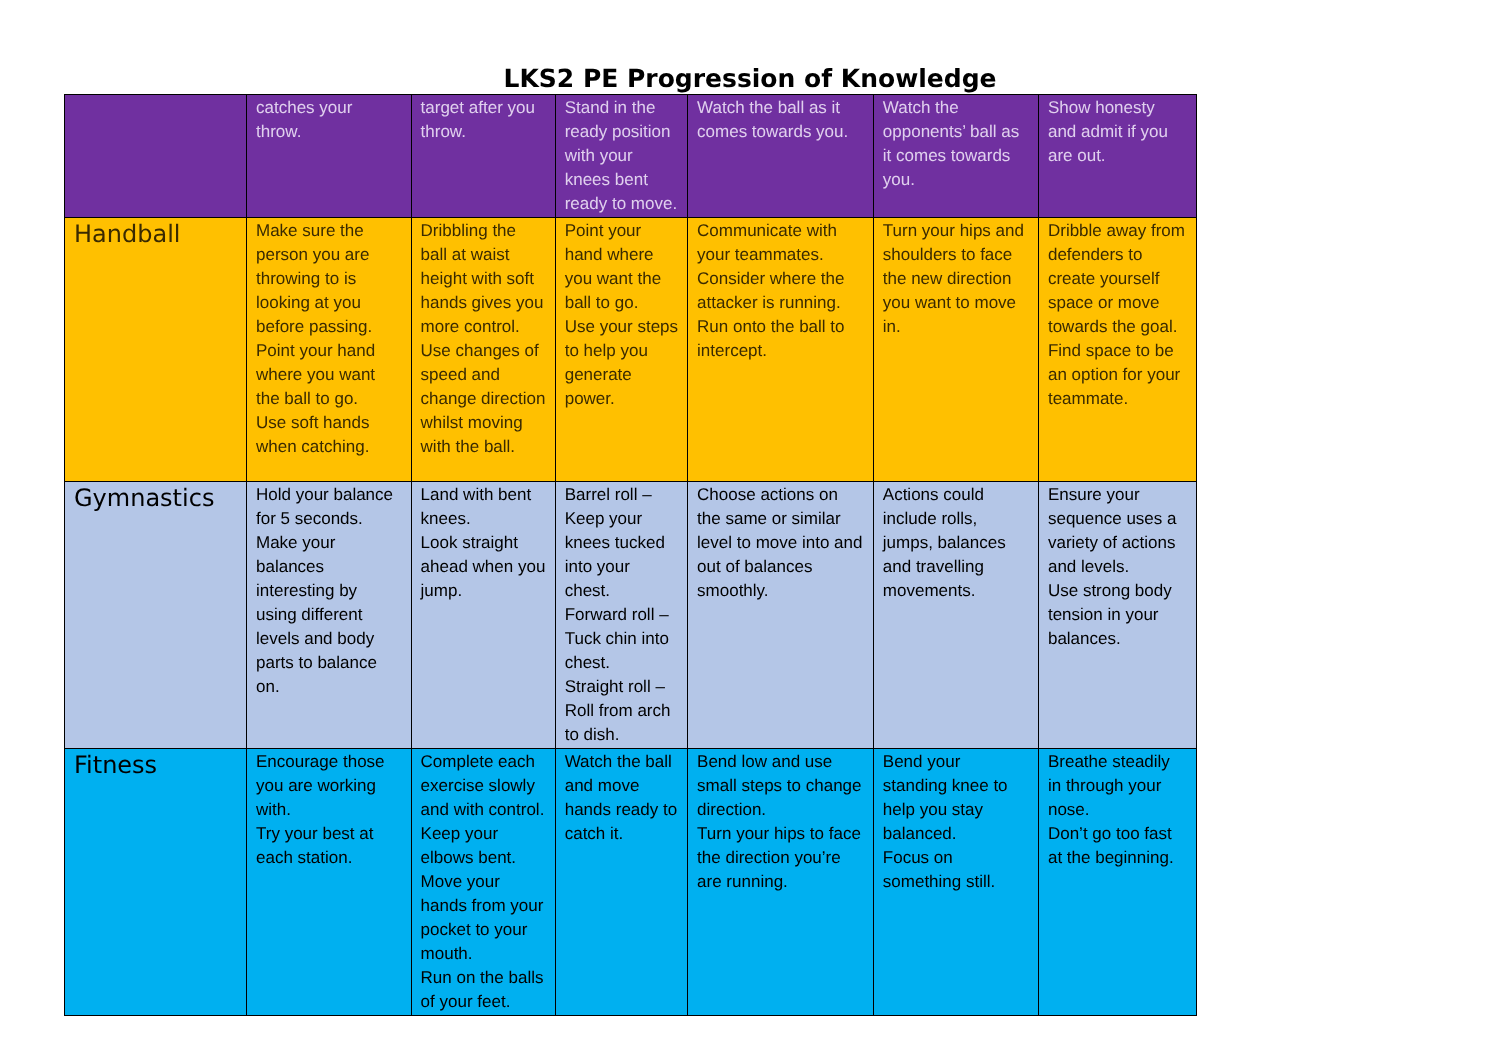LKS2 PE Progression of Knowledge
| | catches your throw. | target after you throw. | Stand in the ready position with your knees bent ready to move. | Watch the ball as it comes towards you. | Watch the opponents’ ball as it comes towards you. | Show honesty and admit if you are out. |
| Handball | Make sure the person you are throwing to is looking at you before passing. Point your hand where you want the ball to go. Use soft hands when catching. | Dribbling the ball at waist height with soft hands gives you more control. Use changes of speed and change direction whilst moving with the ball. | Point your hand where you want the ball to go. Use your steps to help you generate power. | Communicate with your teammates. Consider where the attacker is running. Run onto the ball to intercept. | Turn your hips and shoulders to face the new direction you want to move in. | Dribble away from defenders to create yourself space or move towards the goal. Find space to be an option for your teammate. |
| Gymnastics | Hold your balance for 5 seconds. Make your balances interesting by using different levels and body parts to balance on. | Land with bent knees. Look straight ahead when you jump. | Barrel roll – Keep your knees tucked into your chest. Forward roll – Tuck chin into chest. Straight roll – Roll from arch to dish. | Choose actions on the same or similar level to move into and out of balances smoothly. | Actions could include rolls, jumps, balances and travelling movements. | Ensure your sequence uses a variety of actions and levels. Use strong body tension in your balances. |
| Fitness | Encourage those you are working with. Try your best at each station. | Complete each exercise slowly and with control. Keep your elbows bent. Move your hands from your pocket to your mouth. Run on the balls of your feet. | Watch the ball and move hands ready to catch it. | Bend low and use small steps to change direction. Turn your hips to face the direction you’re are running. | Bend your standing knee to help you stay balanced. Focus on something still. | Breathe steadily in through your nose. Don’t go too fast at the beginning. |